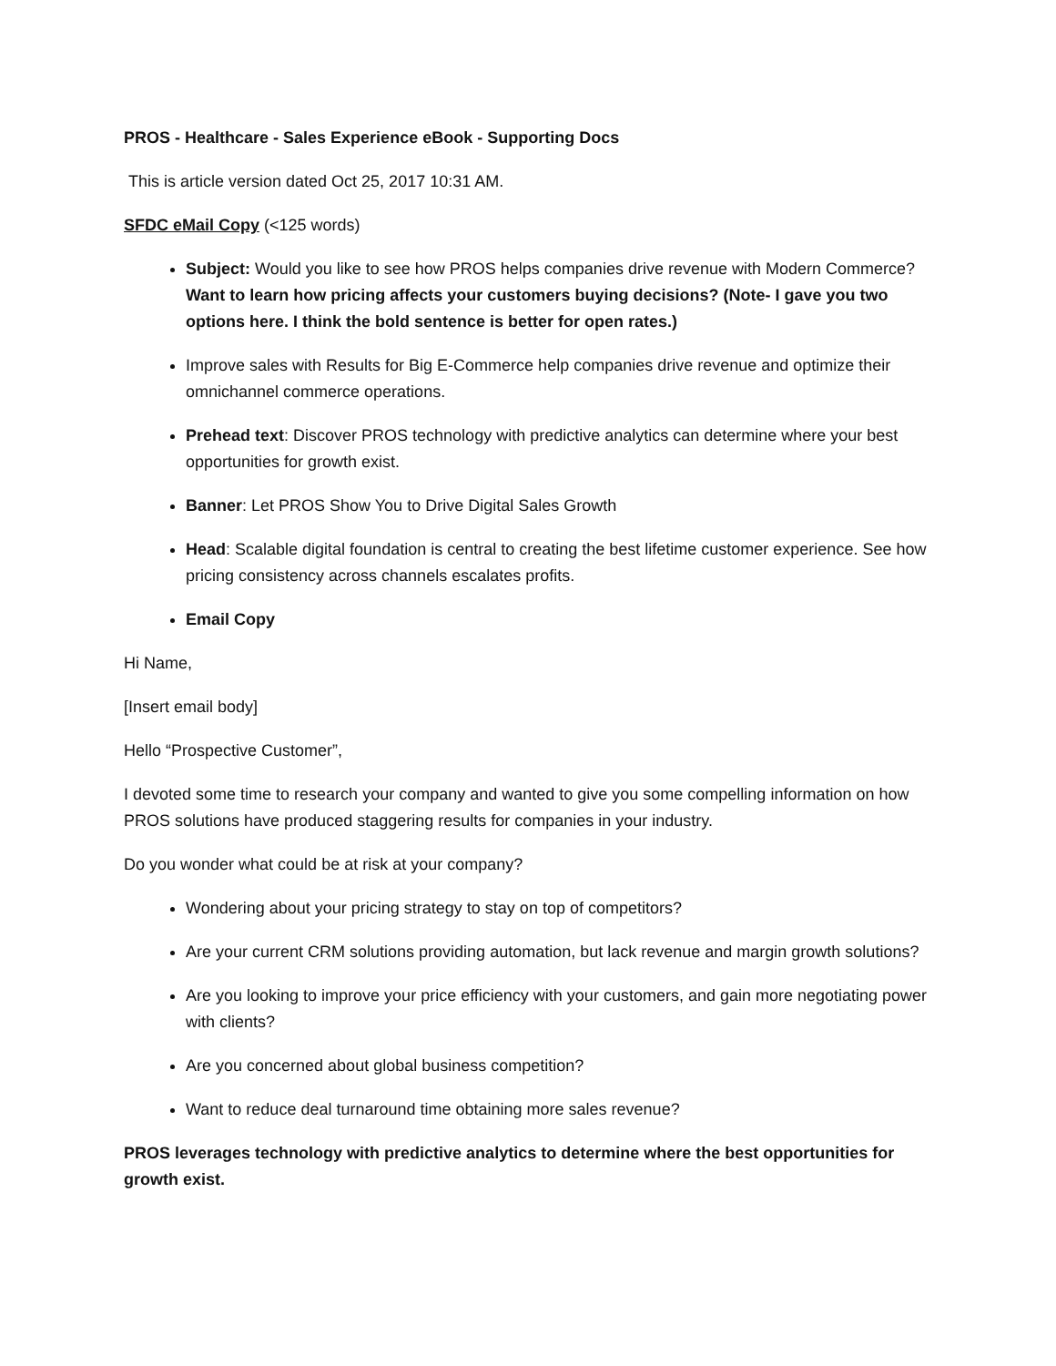PROS - Healthcare - Sales Experience eBook - Supporting Docs
This is article version dated Oct 25, 2017 10:31 AM.
SFDC eMail Copy (<125 words)
Subject: Would you like to see how PROS helps companies drive revenue with Modern Commerce? Want to learn how pricing affects your customers buying decisions? (Note- I gave you two options here. I think the bold sentence is better for open rates.)
Improve sales with Results for Big E-Commerce help companies drive revenue and optimize their omnichannel commerce operations.
Prehead text: Discover PROS technology with predictive analytics can determine where your best opportunities for growth exist.
Banner: Let PROS Show You to Drive Digital Sales Growth
Head: Scalable digital foundation is central to creating the best lifetime customer experience. See how pricing consistency across channels escalates profits.
Email Copy
Hi Name,
[Insert email body]
Hello “Prospective Customer”,
I devoted some time to research your company and wanted to give you some compelling information on how PROS solutions have produced staggering results for companies in your industry.
Do you wonder what could be at risk at your company?
Wondering about your pricing strategy to stay on top of competitors?
Are your current CRM solutions providing automation, but lack revenue and margin growth solutions?
Are you looking to improve your price efficiency with your customers, and gain more negotiating power with clients?
Are you concerned about global business competition?
Want to reduce deal turnaround time obtaining more sales revenue?
PROS leverages technology with predictive analytics to determine where the best opportunities for growth exist.